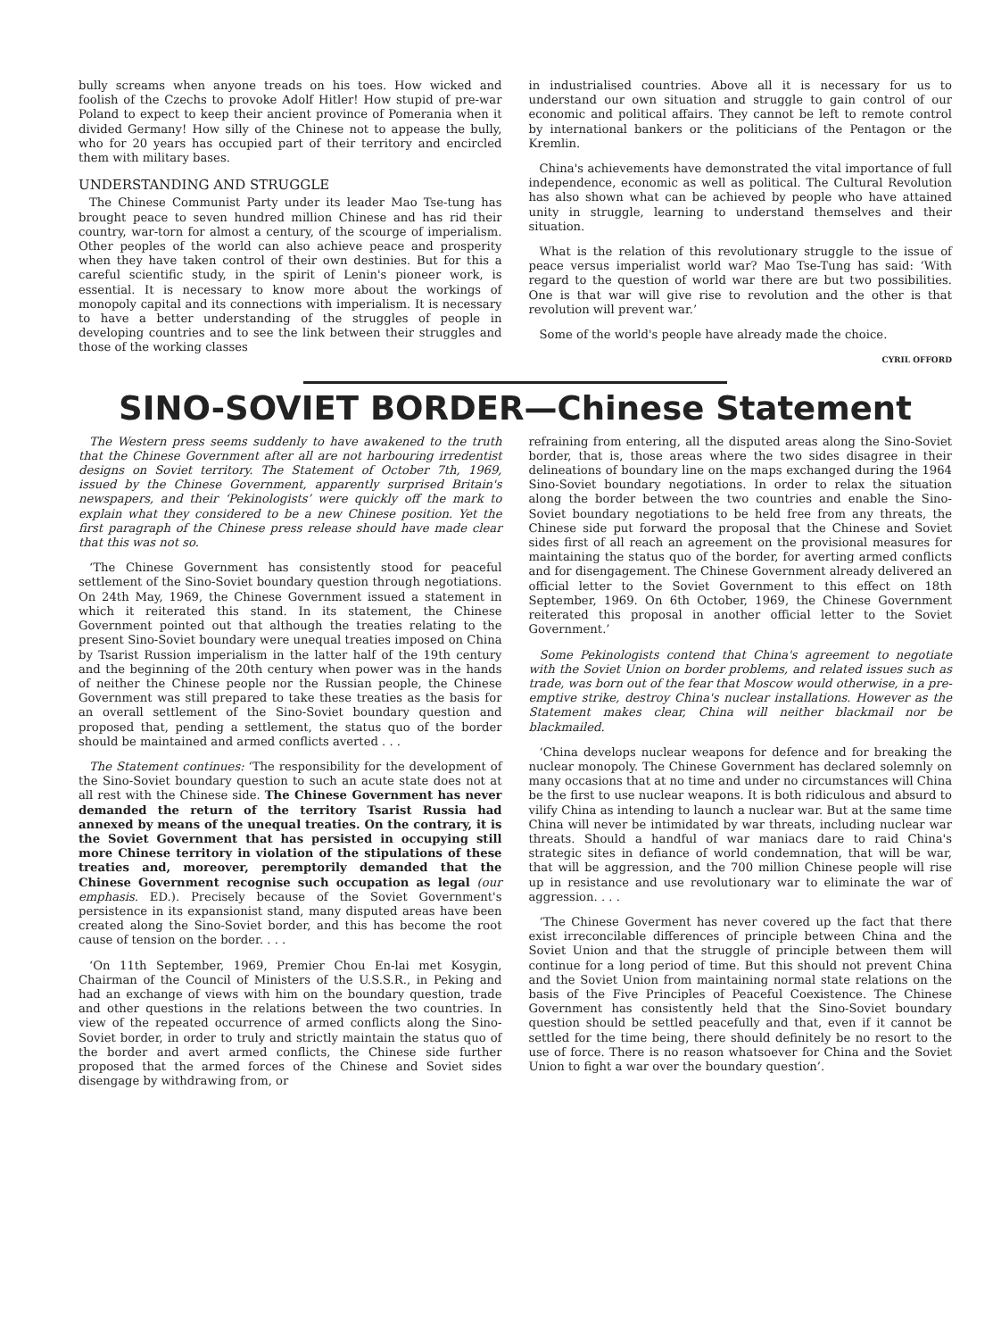bully screams when anyone treads on his toes. How wicked and foolish of the Czechs to provoke Adolf Hitler! How stupid of pre-war Poland to expect to keep their ancient province of Pomerania when it divided Germany! How silly of the Chinese not to appease the bully, who for 20 years has occupied part of their territory and encircled them with military bases.
UNDERSTANDING AND STRUGGLE
The Chinese Communist Party under its leader Mao Tse-tung has brought peace to seven hundred million Chinese and has rid their country, war-torn for almost a century, of the scourge of imperialism. Other peoples of the world can also achieve peace and prosperity when they have taken control of their own destinies. But for this a careful scientific study, in the spirit of Lenin's pioneer work, is essential. It is necessary to know more about the workings of monopoly capital and its connections with imperialism. It is necessary to have a better understanding of the struggles of people in developing countries and to see the link between their struggles and those of the working classes
in industrialised countries. Above all it is necessary for us to understand our own situation and struggle to gain control of our economic and political affairs. They cannot be left to remote control by international bankers or the politicians of the Pentagon or the Kremlin.
China's achievements have demonstrated the vital importance of full independence, economic as well as political. The Cultural Revolution has also shown what can be achieved by people who have attained unity in struggle, learning to understand themselves and their situation.
What is the relation of this revolutionary struggle to the issue of peace versus imperialist world war? Mao Tse-Tung has said: ‘With regard to the question of world war there are but two possibilities. One is that war will give rise to revolution and the other is that revolution will prevent war.’
Some of the world's people have already made the choice.
CYRIL OFFORD
SINO-SOVIET BORDER—Chinese Statement
The Western press seems suddenly to have awakened to the truth that the Chinese Government after all are not harbouring irredentist designs on Soviet territory. The Statement of October 7th, 1969, issued by the Chinese Government, apparently surprised Britain's newspapers, and their ‘Pekinologists’ were quickly off the mark to explain what they considered to be a new Chinese position. Yet the first paragraph of the Chinese press release should have made clear that this was not so.
‘The Chinese Government has consistently stood for peaceful settlement of the Sino-Soviet boundary question through negotiations. On 24th May, 1969, the Chinese Government issued a statement in which it reiterated this stand. In its statement, the Chinese Government pointed out that although the treaties relating to the present Sino-Soviet boundary were unequal treaties imposed on China by Tsarist Russion imperialism in the latter half of the 19th century and the beginning of the 20th century when power was in the hands of neither the Chinese people nor the Russian people, the Chinese Government was still prepared to take these treaties as the basis for an overall settlement of the Sino-Soviet boundary question and proposed that, pending a settlement, the status quo of the border should be maintained and armed conflicts averted . . .
The Statement continues: ‘The responsibility for the development of the Sino-Soviet boundary question to such an acute state does not at all rest with the Chinese side. The Chinese Government has never demanded the return of the territory Tsarist Russia had annexed by means of the unequal treaties. On the contrary, it is the Soviet Government that has persisted in occupying still more Chinese territory in violation of the stipulations of these treaties and, moreover, peremptorily demanded that the Chinese Government recognise such occupation as legal (our emphasis. ED.). Precisely because of the Soviet Government's persistence in its expansionist stand, many disputed areas have been created along the Sino-Soviet border, and this has become the root cause of tension on the border. . . .
‘On 11th September, 1969, Premier Chou En-lai met Kosygin, Chairman of the Council of Ministers of the U.S.S.R., in Peking and had an exchange of views with him on the boundary question, trade and other questions in the relations between the two countries. In view of the repeated occurrence of armed conflicts along the Sino-Soviet border, in order to truly and strictly maintain the status quo of the border and avert armed conflicts, the Chinese side further proposed that the armed forces of the Chinese and Soviet sides disengage by withdrawing from, or
refraining from entering, all the disputed areas along the Sino-Soviet border, that is, those areas where the two sides disagree in their delineations of boundary line on the maps exchanged during the 1964 Sino-Soviet boundary negotiations. In order to relax the situation along the border between the two countries and enable the Sino-Soviet boundary negotiations to be held free from any threats, the Chinese side put forward the proposal that the Chinese and Soviet sides first of all reach an agreement on the provisional measures for maintaining the status quo of the border, for averting armed conflicts and for disengagement. The Chinese Government already delivered an official letter to the Soviet Government to this effect on 18th September, 1969. On 6th October, 1969, the Chinese Government reiterated this proposal in another official letter to the Soviet Government.’
Some Pekinologists contend that China's agreement to negotiate with the Soviet Union on border problems, and related issues such as trade, was born out of the fear that Moscow would otherwise, in a pre-emptive strike, destroy China's nuclear installations. However as the Statement makes clear, China will neither blackmail nor be blackmailed.
‘China develops nuclear weapons for defence and for breaking the nuclear monopoly. The Chinese Government has declared solemnly on many occasions that at no time and under no circumstances will China be the first to use nuclear weapons. It is both ridiculous and absurd to vilify China as intending to launch a nuclear war. But at the same time China will never be intimidated by war threats, including nuclear war threats. Should a handful of war maniacs dare to raid China's strategic sites in defiance of world condemnation, that will be war, that will be aggression, and the 700 million Chinese people will rise up in resistance and use revolutionary war to eliminate the war of aggression. . . .
‘The Chinese Goverment has never covered up the fact that there exist irreconcilable differences of principle between China and the Soviet Union and that the struggle of principle between them will continue for a long period of time. But this should not prevent China and the Soviet Union from maintaining normal state relations on the basis of the Five Principles of Peaceful Coexistence. The Chinese Government has consistently held that the Sino-Soviet boundary question should be settled peacefully and that, even if it cannot be settled for the time being, there should definitely be no resort to the use of force. There is no reason whatsoever for China and the Soviet Union to fight a war over the boundary question’.